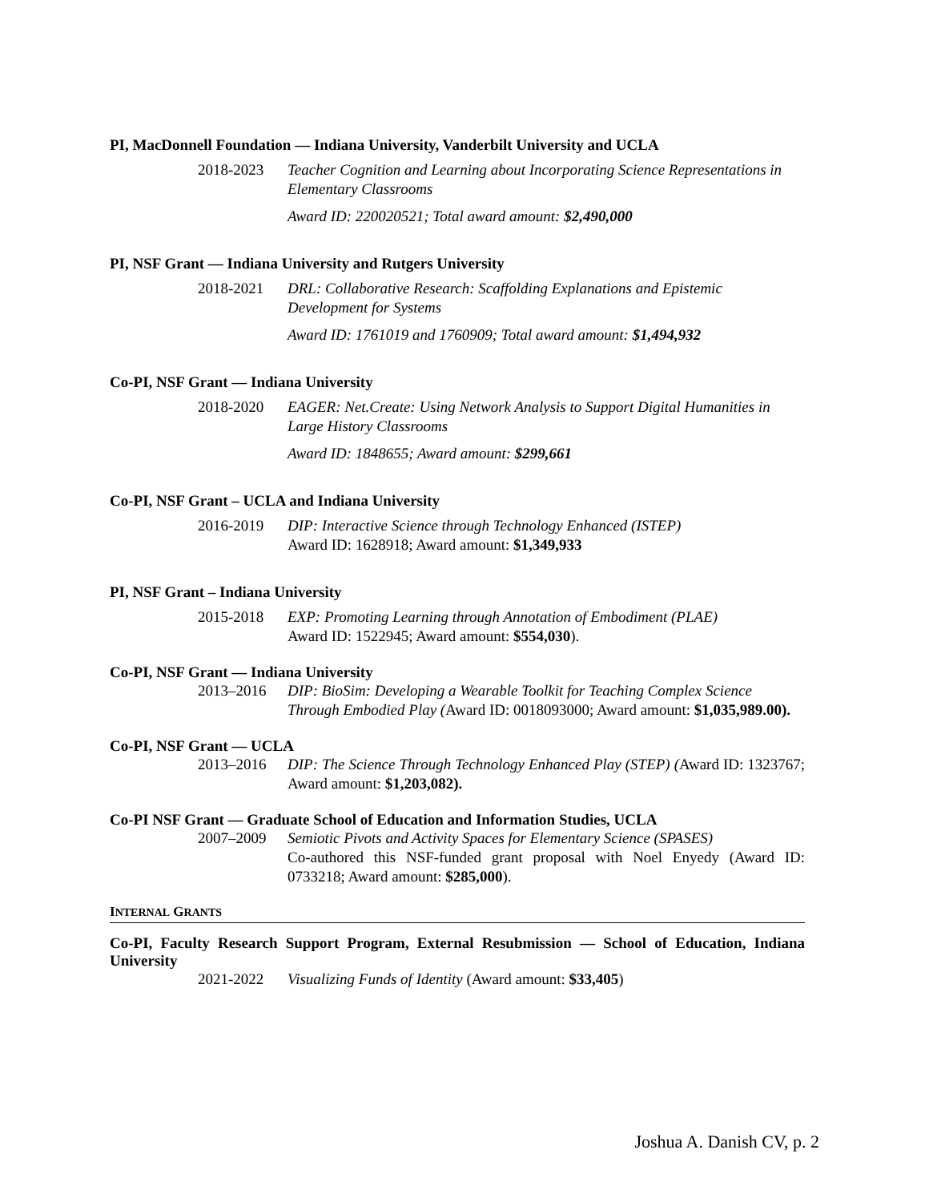PI, MacDonnell Foundation — Indiana University, Vanderbilt University and UCLA
2018-2023 Teacher Cognition and Learning about Incorporating Science Representations in Elementary Classrooms
Award ID: 220020521; Total award amount: $2,490,000
PI, NSF Grant — Indiana University and Rutgers University
2018-2021 DRL: Collaborative Research: Scaffolding Explanations and Epistemic Development for Systems
Award ID: 1761019 and 1760909; Total award amount: $1,494,932
Co-PI, NSF Grant — Indiana University
2018-2020 EAGER: Net.Create: Using Network Analysis to Support Digital Humanities in Large History Classrooms
Award ID: 1848655; Award amount: $299,661
Co-PI, NSF Grant – UCLA and Indiana University
2016-2019 DIP: Interactive Science through Technology Enhanced (ISTEP)
Award ID: 1628918; Award amount: $1,349,933
PI, NSF Grant – Indiana University
2015-2018 EXP: Promoting Learning through Annotation of Embodiment (PLAE)
Award ID: 1522945; Award amount: $554,030).
Co-PI, NSF Grant — Indiana University
2013–2016 DIP: BioSim: Developing a Wearable Toolkit for Teaching Complex Science Through Embodied Play (Award ID: 0018093000; Award amount: $1,035,989.00).
Co-PI, NSF Grant — UCLA
2013–2016 DIP: The Science Through Technology Enhanced Play (STEP) (Award ID: 1323767; Award amount: $1,203,082).
Co-PI NSF Grant — Graduate School of Education and Information Studies, UCLA
2007–2009 Semiotic Pivots and Activity Spaces for Elementary Science (SPASES)
Co-authored this NSF-funded grant proposal with Noel Enyedy (Award ID: 0733218; Award amount: $285,000).
INTERNAL GRANTS
Co-PI, Faculty Research Support Program, External Resubmission — School of Education, Indiana University
2021-2022 Visualizing Funds of Identity (Award amount: $33,405)
Joshua A. Danish CV, p. 2